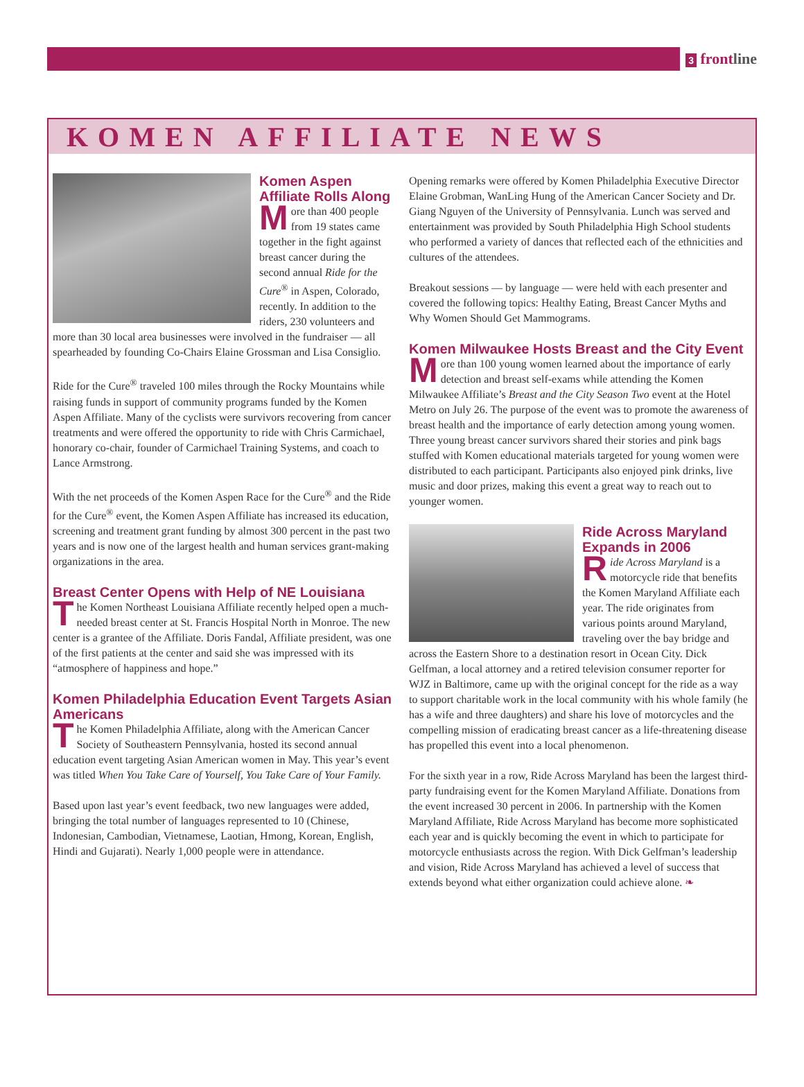3 front line
KOMEN AFFILIATE NEWS
Komen Aspen Affiliate Rolls Along
More than 400 people from 19 states came together in the fight against breast cancer during the second annual Ride for the Cure<sup>®</sup> in Aspen, Colorado, recently. In addition to the riders, 230 volunteers and more than 30 local area businesses were involved in the fundraiser — all spearheaded by founding Co-Chairs Elaine Grossman and Lisa Consiglio.
Ride for the Cure<sup>®</sup> traveled 100 miles through the Rocky Mountains while raising funds in support of community programs funded by the Komen Aspen Affiliate. Many of the cyclists were survivors recovering from cancer treatments and were offered the opportunity to ride with Chris Carmichael, honorary co-chair, founder of Carmichael Training Systems, and coach to Lance Armstrong.
With the net proceeds of the Komen Aspen Race for the Cure<sup>®</sup> and the Ride for the Cure<sup>®</sup> event, the Komen Aspen Affiliate has increased its education, screening and treatment grant funding by almost 300 percent in the past two years and is now one of the largest health and human services grant-making organizations in the area.
Breast Center Opens with Help of NE Louisiana
The Komen Northeast Louisiana Affiliate recently helped open a much-needed breast center at St. Francis Hospital North in Monroe. The new center is a grantee of the Affiliate. Doris Fandal, Affiliate president, was one of the first patients at the center and said she was impressed with its “atmosphere of happiness and hope.”
Komen Philadelphia Education Event Targets Asian Americans
The Komen Philadelphia Affiliate, along with the American Cancer Society of Southeastern Pennsylvania, hosted its second annual education event targeting Asian American women in May. This year’s event was titled When You Take Care of Yourself, You Take Care of Your Family.
Based upon last year’s event feedback, two new languages were added, bringing the total number of languages represented to 10 (Chinese, Indonesian, Cambodian, Vietnamese, Laotian, Hmong, Korean, English, Hindi and Gujarati). Nearly 1,000 people were in attendance.
Opening remarks were offered by Komen Philadelphia Executive Director Elaine Grobman, WanLing Hung of the American Cancer Society and Dr. Giang Nguyen of the University of Pennsylvania. Lunch was served and entertainment was provided by South Philadelphia High School students who performed a variety of dances that reflected each of the ethnicities and cultures of the attendees.
Breakout sessions — by language — were held with each presenter and covered the following topics: Healthy Eating, Breast Cancer Myths and Why Women Should Get Mammograms.
Komen Milwaukee Hosts Breast and the City Event
More than 100 young women learned about the importance of early detection and breast self-exams while attending the Komen Milwaukee Affiliate’s Breast and the City Season Two event at the Hotel Metro on July 26. The purpose of the event was to promote the awareness of breast health and the importance of early detection among young women. Three young breast cancer survivors shared their stories and pink bags stuffed with Komen educational materials targeted for young women were distributed to each participant. Participants also enjoyed pink drinks, live music and door prizes, making this event a great way to reach out to younger women.
Ride Across Maryland Expands in 2006
Ride Across Maryland is a motorcycle ride that benefits the Komen Maryland Affiliate each year. The ride originates from various points around Maryland, traveling over the bay bridge and across the Eastern Shore to a destination resort in Ocean City. Dick Gelfman, a local attorney and a retired television consumer reporter for WJZ in Baltimore, came up with the original concept for the ride as a way to support charitable work in the local community with his whole family (he has a wife and three daughters) and share his love of motorcycles and the compelling mission of eradicating breast cancer as a life-threatening disease has propelled this event into a local phenomenon.
For the sixth year in a row, Ride Across Maryland has been the largest third-party fundraising event for the Komen Maryland Affiliate. Donations from the event increased 30 percent in 2006. In partnership with the Komen Maryland Affiliate, Ride Across Maryland has become more sophisticated each year and is quickly becoming the event in which to participate for motorcycle enthusiasts across the region. With Dick Gelfman’s leadership and vision, Ride Across Maryland has achieved a level of success that extends beyond what either organization could achieve alone. ❧